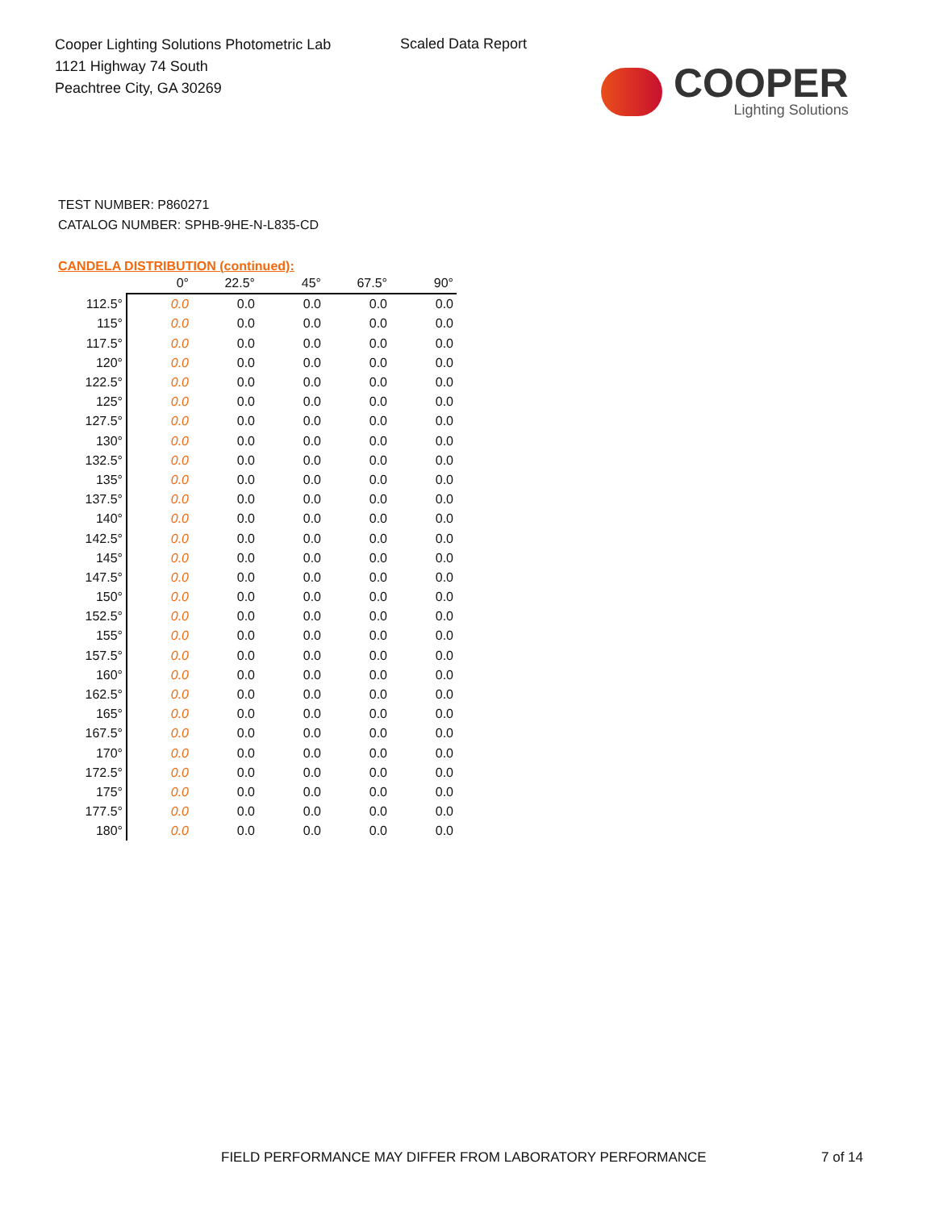Cooper Lighting Solutions Photometric Lab
1121 Highway 74 South
Peachtree City, GA 30269
Scaled Data Report
COOPER
Lighting Solutions
TEST NUMBER: P860271
CATALOG NUMBER: SPHB-9HE-N-L835-CD
CANDELA DISTRIBUTION (continued):
| | 0° | 22.5° | 45° | 67.5° | 90° |
| --- | --- | --- | --- | --- | --- |
| 112.5° | 0.0 | 0.0 | 0.0 | 0.0 | 0.0 |
| 115° | 0.0 | 0.0 | 0.0 | 0.0 | 0.0 |
| 117.5° | 0.0 | 0.0 | 0.0 | 0.0 | 0.0 |
| 120° | 0.0 | 0.0 | 0.0 | 0.0 | 0.0 |
| 122.5° | 0.0 | 0.0 | 0.0 | 0.0 | 0.0 |
| 125° | 0.0 | 0.0 | 0.0 | 0.0 | 0.0 |
| 127.5° | 0.0 | 0.0 | 0.0 | 0.0 | 0.0 |
| 130° | 0.0 | 0.0 | 0.0 | 0.0 | 0.0 |
| 132.5° | 0.0 | 0.0 | 0.0 | 0.0 | 0.0 |
| 135° | 0.0 | 0.0 | 0.0 | 0.0 | 0.0 |
| 137.5° | 0.0 | 0.0 | 0.0 | 0.0 | 0.0 |
| 140° | 0.0 | 0.0 | 0.0 | 0.0 | 0.0 |
| 142.5° | 0.0 | 0.0 | 0.0 | 0.0 | 0.0 |
| 145° | 0.0 | 0.0 | 0.0 | 0.0 | 0.0 |
| 147.5° | 0.0 | 0.0 | 0.0 | 0.0 | 0.0 |
| 150° | 0.0 | 0.0 | 0.0 | 0.0 | 0.0 |
| 152.5° | 0.0 | 0.0 | 0.0 | 0.0 | 0.0 |
| 155° | 0.0 | 0.0 | 0.0 | 0.0 | 0.0 |
| 157.5° | 0.0 | 0.0 | 0.0 | 0.0 | 0.0 |
| 160° | 0.0 | 0.0 | 0.0 | 0.0 | 0.0 |
| 162.5° | 0.0 | 0.0 | 0.0 | 0.0 | 0.0 |
| 165° | 0.0 | 0.0 | 0.0 | 0.0 | 0.0 |
| 167.5° | 0.0 | 0.0 | 0.0 | 0.0 | 0.0 |
| 170° | 0.0 | 0.0 | 0.0 | 0.0 | 0.0 |
| 172.5° | 0.0 | 0.0 | 0.0 | 0.0 | 0.0 |
| 175° | 0.0 | 0.0 | 0.0 | 0.0 | 0.0 |
| 177.5° | 0.0 | 0.0 | 0.0 | 0.0 | 0.0 |
| 180° | 0.0 | 0.0 | 0.0 | 0.0 | 0.0 |
FIELD PERFORMANCE MAY DIFFER FROM LABORATORY PERFORMANCE
7 of 14